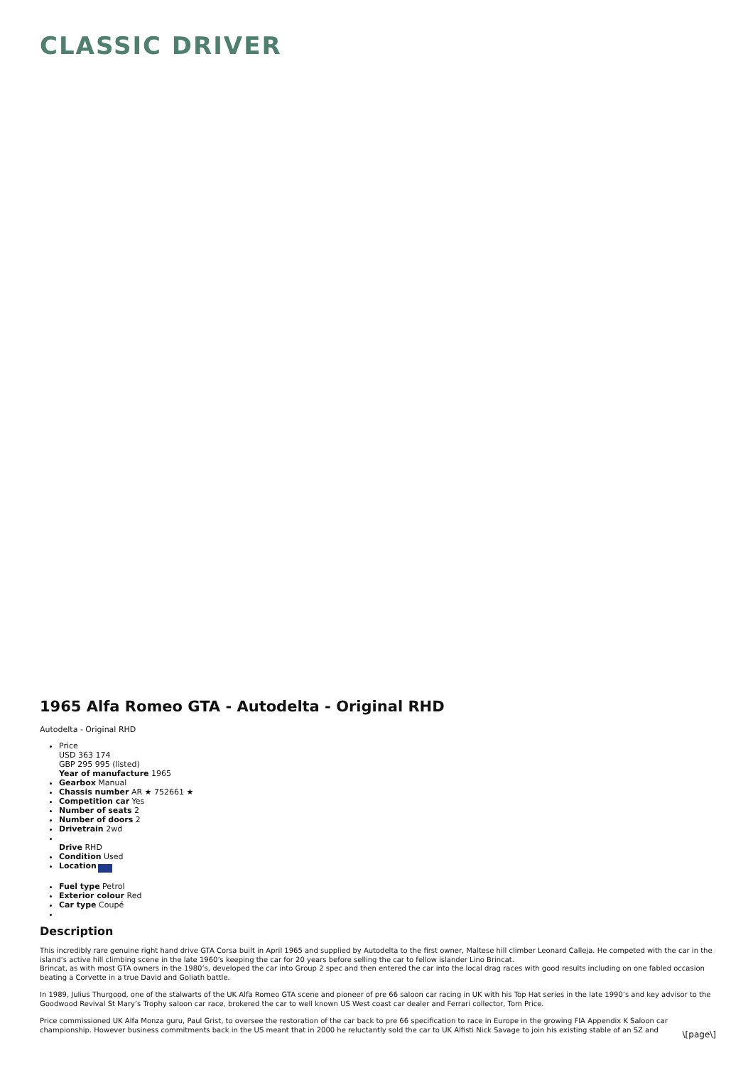CLASSIC DRIVER
1965 Alfa Romeo GTA - Autodelta - Original RHD
Autodelta - Original RHD
Price
USD 363 174
GBP 295 995 (listed)
Year of manufacture 1965
Gearbox Manual
Chassis number AR ★ 752661 ★
Competition car Yes
Number of seats 2
Number of doors 2
Drivetrain 2wd
Drive RHD
Condition Used
Location
Fuel type Petrol
Exterior colour Red
Car type Coupé
Description
This incredibly rare genuine right hand drive GTA Corsa built in April 1965 and supplied by Autodelta to the first owner, Maltese hill climber Leonard Calleja. He competed with the car in the island’s active hill climbing scene in the late 1960’s keeping the car for 20 years before selling the car to fellow islander Lino Brincat.
Brincat, as with most GTA owners in the 1980’s, developed the car into Group 2 spec and then entered the car into the local drag races with good results including on one fabled occasion beating a Corvette in a true David and Goliath battle.
In 1989, Julius Thurgood, one of the stalwarts of the UK Alfa Romeo GTA scene and pioneer of pre 66 saloon car racing in UK with his Top Hat series in the late 1990’s and key advisor to the Goodwood Revival St Mary’s Trophy saloon car race, brokered the car to well known US West coast car dealer and Ferrari collector, Tom Price.
Price commissioned UK Alfa Monza guru, Paul Grist, to oversee the restoration of the car back to pre 66 specification to race in Europe in the growing FIA Appendix K Saloon car championship. However business commitments back in the US meant that in 2000 he reluctantly sold the car to UK Alfisti Nick Savage to join his existing stable of an SZ and
\[page\]